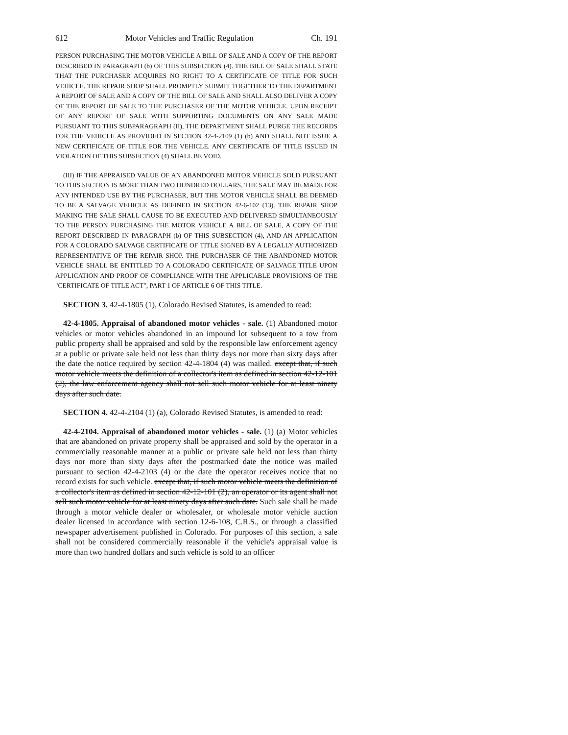612 Motor Vehicles and Traffic Regulation Ch. 191
PERSON PURCHASING THE MOTOR VEHICLE A BILL OF SALE AND A COPY OF THE REPORT DESCRIBED IN PARAGRAPH (b) OF THIS SUBSECTION (4). THE BILL OF SALE SHALL STATE THAT THE PURCHASER ACQUIRES NO RIGHT TO A CERTIFICATE OF TITLE FOR SUCH VEHICLE. THE REPAIR SHOP SHALL PROMPTLY SUBMIT TOGETHER TO THE DEPARTMENT A REPORT OF SALE AND A COPY OF THE BILL OF SALE AND SHALL ALSO DELIVER A COPY OF THE REPORT OF SALE TO THE PURCHASER OF THE MOTOR VEHICLE. UPON RECEIPT OF ANY REPORT OF SALE WITH SUPPORTING DOCUMENTS ON ANY SALE MADE PURSUANT TO THIS SUBPARAGRAPH (II), THE DEPARTMENT SHALL PURGE THE RECORDS FOR THE VEHICLE AS PROVIDED IN SECTION 42-4-2109 (1) (b) AND SHALL NOT ISSUE A NEW CERTIFICATE OF TITLE FOR THE VEHICLE. ANY CERTIFICATE OF TITLE ISSUED IN VIOLATION OF THIS SUBSECTION (4) SHALL BE VOID.
(III) IF THE APPRAISED VALUE OF AN ABANDONED MOTOR VEHICLE SOLD PURSUANT TO THIS SECTION IS MORE THAN TWO HUNDRED DOLLARS, THE SALE MAY BE MADE FOR ANY INTENDED USE BY THE PURCHASER, BUT THE MOTOR VEHICLE SHALL BE DEEMED TO BE A SALVAGE VEHICLE AS DEFINED IN SECTION 42-6-102 (13). THE REPAIR SHOP MAKING THE SALE SHALL CAUSE TO BE EXECUTED AND DELIVERED SIMULTANEOUSLY TO THE PERSON PURCHASING THE MOTOR VEHICLE A BILL OF SALE, A COPY OF THE REPORT DESCRIBED IN PARAGRAPH (b) OF THIS SUBSECTION (4), AND AN APPLICATION FOR A COLORADO SALVAGE CERTIFICATE OF TITLE SIGNED BY A LEGALLY AUTHORIZED REPRESENTATIVE OF THE REPAIR SHOP. THE PURCHASER OF THE ABANDONED MOTOR VEHICLE SHALL BE ENTITLED TO A COLORADO CERTIFICATE OF SALVAGE TITLE UPON APPLICATION AND PROOF OF COMPLIANCE WITH THE APPLICABLE PROVISIONS OF THE "CERTIFICATE OF TITLE ACT", PART 1 OF ARTICLE 6 OF THIS TITLE.
SECTION 3. 42-4-1805 (1), Colorado Revised Statutes, is amended to read:
42-4-1805. Appraisal of abandoned motor vehicles - sale. (1) Abandoned motor vehicles or motor vehicles abandoned in an impound lot subsequent to a tow from public property shall be appraised and sold by the responsible law enforcement agency at a public or private sale held not less than thirty days nor more than sixty days after the date the notice required by section 42-4-1804 (4) was mailed. except that, if such motor vehicle meets the definition of a collector's item as defined in section 42-12-101 (2), the law enforcement agency shall not sell such motor vehicle for at least ninety days after such date.
SECTION 4. 42-4-2104 (1) (a), Colorado Revised Statutes, is amended to read:
42-4-2104. Appraisal of abandoned motor vehicles - sale. (1) (a) Motor vehicles that are abandoned on private property shall be appraised and sold by the operator in a commercially reasonable manner at a public or private sale held not less than thirty days nor more than sixty days after the postmarked date the notice was mailed pursuant to section 42-4-2103 (4) or the date the operator receives notice that no record exists for such vehicle. except that, if such motor vehicle meets the definition of a collector's item as defined in section 42-12-101 (2), an operator or its agent shall not sell such motor vehicle for at least ninety days after such date. Such sale shall be made through a motor vehicle dealer or wholesaler, or wholesale motor vehicle auction dealer licensed in accordance with section 12-6-108, C.R.S., or through a classified newspaper advertisement published in Colorado. For purposes of this section, a sale shall not be considered commercially reasonable if the vehicle's appraisal value is more than two hundred dollars and such vehicle is sold to an officer